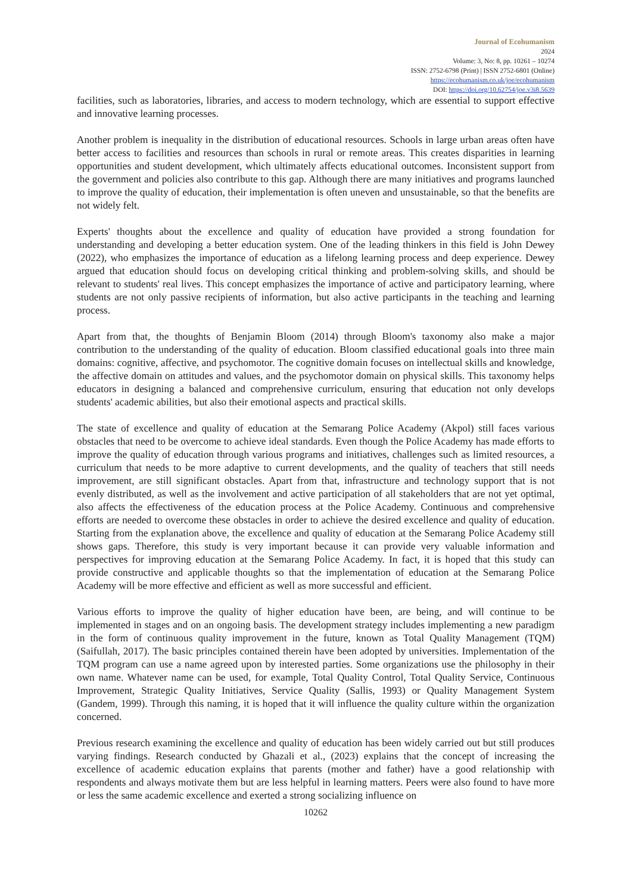Journal of Ecohumanism
2024
Volume: 3, No: 8, pp. 10261 – 10274
ISSN: 2752-6798 (Print) | ISSN 2752-6801 (Online)
https://ecohumanism.co.uk/joe/ecohumanism
DOI: https://doi.org/10.62754/joe.v3i8.5639
facilities, such as laboratories, libraries, and access to modern technology, which are essential to support effective and innovative learning processes.
Another problem is inequality in the distribution of educational resources. Schools in large urban areas often have better access to facilities and resources than schools in rural or remote areas. This creates disparities in learning opportunities and student development, which ultimately affects educational outcomes. Inconsistent support from the government and policies also contribute to this gap. Although there are many initiatives and programs launched to improve the quality of education, their implementation is often uneven and unsustainable, so that the benefits are not widely felt.
Experts' thoughts about the excellence and quality of education have provided a strong foundation for understanding and developing a better education system. One of the leading thinkers in this field is John Dewey (2022), who emphasizes the importance of education as a lifelong learning process and deep experience. Dewey argued that education should focus on developing critical thinking and problem-solving skills, and should be relevant to students' real lives. This concept emphasizes the importance of active and participatory learning, where students are not only passive recipients of information, but also active participants in the teaching and learning process.
Apart from that, the thoughts of Benjamin Bloom (2014) through Bloom's taxonomy also make a major contribution to the understanding of the quality of education. Bloom classified educational goals into three main domains: cognitive, affective, and psychomotor. The cognitive domain focuses on intellectual skills and knowledge, the affective domain on attitudes and values, and the psychomotor domain on physical skills. This taxonomy helps educators in designing a balanced and comprehensive curriculum, ensuring that education not only develops students' academic abilities, but also their emotional aspects and practical skills.
The state of excellence and quality of education at the Semarang Police Academy (Akpol) still faces various obstacles that need to be overcome to achieve ideal standards. Even though the Police Academy has made efforts to improve the quality of education through various programs and initiatives, challenges such as limited resources, a curriculum that needs to be more adaptive to current developments, and the quality of teachers that still needs improvement, are still significant obstacles. Apart from that, infrastructure and technology support that is not evenly distributed, as well as the involvement and active participation of all stakeholders that are not yet optimal, also affects the effectiveness of the education process at the Police Academy. Continuous and comprehensive efforts are needed to overcome these obstacles in order to achieve the desired excellence and quality of education. Starting from the explanation above, the excellence and quality of education at the Semarang Police Academy still shows gaps. Therefore, this study is very important because it can provide very valuable information and perspectives for improving education at the Semarang Police Academy. In fact, it is hoped that this study can provide constructive and applicable thoughts so that the implementation of education at the Semarang Police Academy will be more effective and efficient as well as more successful and efficient.
Various efforts to improve the quality of higher education have been, are being, and will continue to be implemented in stages and on an ongoing basis. The development strategy includes implementing a new paradigm in the form of continuous quality improvement in the future, known as Total Quality Management (TQM) (Saifullah, 2017). The basic principles contained therein have been adopted by universities. Implementation of the TQM program can use a name agreed upon by interested parties. Some organizations use the philosophy in their own name. Whatever name can be used, for example, Total Quality Control, Total Quality Service, Continuous Improvement, Strategic Quality Initiatives, Service Quality (Sallis, 1993) or Quality Management System (Gandem, 1999). Through this naming, it is hoped that it will influence the quality culture within the organization concerned.
Previous research examining the excellence and quality of education has been widely carried out but still produces varying findings. Research conducted by Ghazali et al., (2023) explains that the concept of increasing the excellence of academic education explains that parents (mother and father) have a good relationship with respondents and always motivate them but are less helpful in learning matters. Peers were also found to have more or less the same academic excellence and exerted a strong socializing influence on
10262